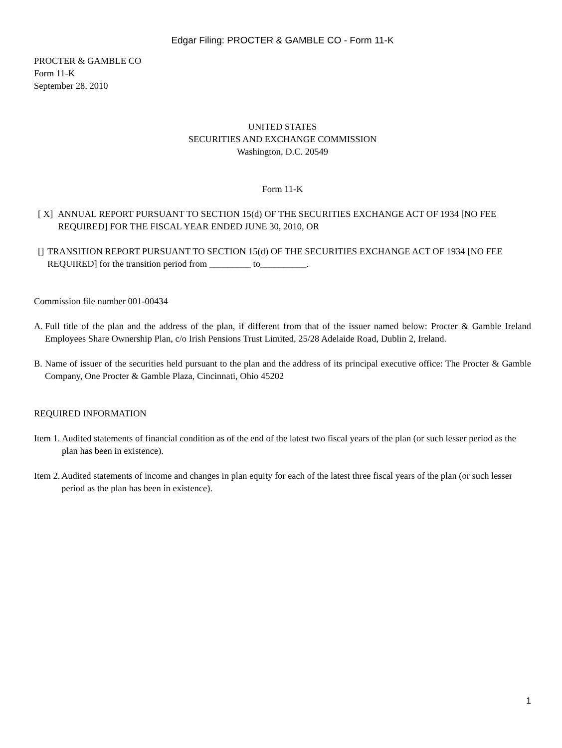Edgar Filing: PROCTER & GAMBLE CO - Form 11-K
PROCTER & GAMBLE CO
Form 11-K
September 28, 2010
UNITED STATES
SECURITIES AND EXCHANGE COMMISSION
Washington, D.C. 20549
Form 11-K
[ X] ANNUAL REPORT PURSUANT TO SECTION 15(d) OF THE SECURITIES EXCHANGE ACT OF 1934 [NO FEE REQUIRED] FOR THE FISCAL YEAR ENDED JUNE 30, 2010, OR
[] TRANSITION REPORT PURSUANT TO SECTION 15(d) OF THE SECURITIES EXCHANGE ACT OF 1934 [NO FEE REQUIRED] for the transition period from _________ to__________.
Commission file number 001-00434
A. Full title of the plan and the address of the plan, if different from that of the issuer named below: Procter & Gamble Ireland Employees Share Ownership Plan, c/o Irish Pensions Trust Limited, 25/28 Adelaide Road, Dublin 2, Ireland.
B. Name of issuer of the securities held pursuant to the plan and the address of its principal executive office: The Procter & Gamble Company, One Procter & Gamble Plaza, Cincinnati, Ohio 45202
REQUIRED INFORMATION
Item 1. Audited statements of financial condition as of the end of the latest two fiscal years of the plan (or such lesser period as the plan has been in existence).
Item 2. Audited statements of income and changes in plan equity for each of the latest three fiscal years of the plan (or such lesser period as the plan has been in existence).
1